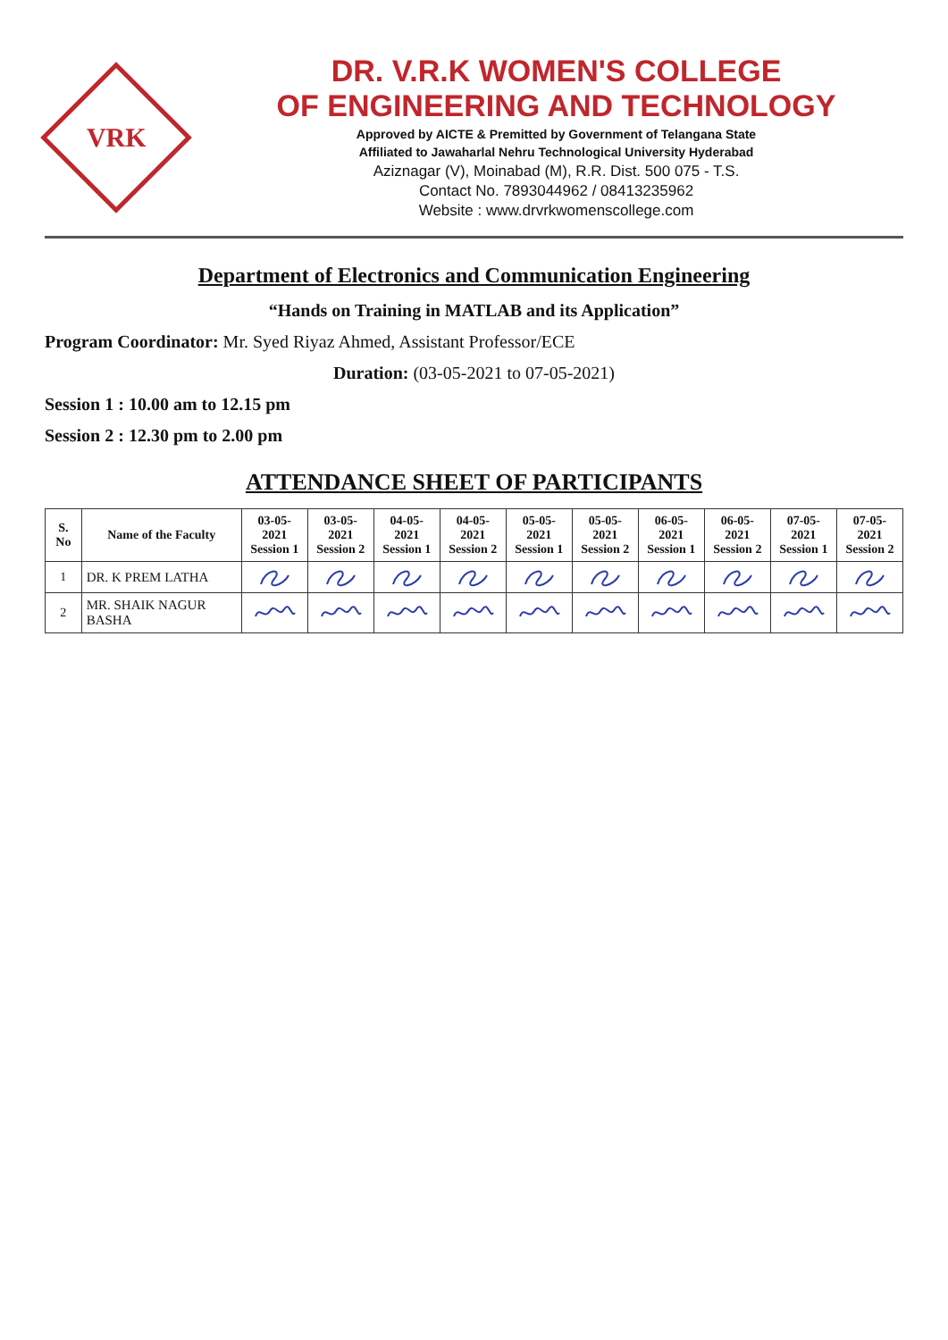VRK
DR. V.R.K WOMEN'S COLLEGE
OF ENGINEERING AND TECHNOLOGY
Approved by AICTE & Premitted by Government of Telangana State
Affiliated to Jawaharlal Nehru Technological University Hyderabad
Aziznagar (V), Moinabad (M), R.R. Dist. 500 075 - T.S.
Contact No. 7893044962 / 08413235962
Website : www.drvrkwomenscollege.com
Department of Electronics and Communication Engineering
“Hands on Training in MATLAB and its Application”
Program Coordinator: Mr. Syed Riyaz Ahmed, Assistant Professor/ECE
Duration: (03-05-2021 to 07-05-2021)
Session 1 : 10.00 am to 12.15 pm
Session 2 : 12.30 pm to 2.00 pm
ATTENDANCE SHEET OF PARTICIPANTS
| S. No | Name of the Faculty | 03-05-2021 Session 1 | 03-05-2021 Session 2 | 04-05-2021 Session 1 | 04-05-2021 Session 2 | 05-05-2021 Session 1 | 05-05-2021 Session 2 | 06-05-2021 Session 1 | 06-05-2021 Session 2 | 07-05-2021 Session 1 | 07-05-2021 Session 2 |
| --- | --- | --- | --- | --- | --- | --- | --- | --- | --- | --- | --- |
| 1 | DR. K PREM LATHA | | | | | | | | | | |
| 2 | MR. SHAIK NAGUR BASHA | | | | | | | | | | |